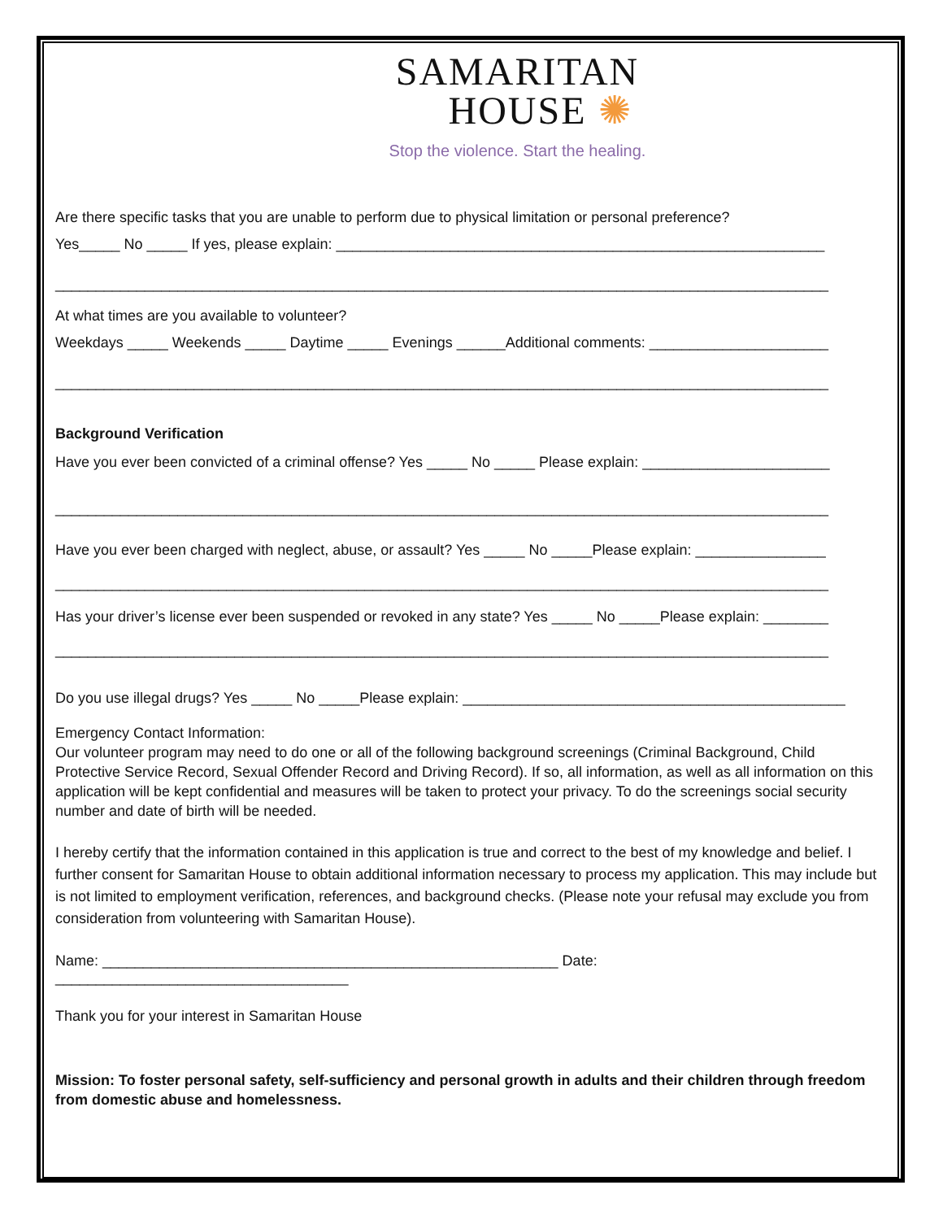SAMARITAN
HOUSE ✺
Stop the violence. Start the healing.
Are there specific tasks that you are unable to perform due to physical limitation or personal preference?
Yes_____ No _____ If yes, please explain: ____________________________________________________________
_______________________________________________________________________________________________
At what times are you available to volunteer?
Weekdays _____ Weekends _____ Daytime _____ Evenings ______Additional comments: ______________________
_______________________________________________________________________________________________
Background Verification
Have you ever been convicted of a criminal offense? Yes _____ No _____ Please explain: _______________________
_______________________________________________________________________________________________
Have you ever been charged with neglect, abuse, or assault? Yes _____ No _____Please explain: ________________
_______________________________________________________________________________________________
Has your driver’s license ever been suspended or revoked in any state? Yes _____ No _____Please explain: ________
_______________________________________________________________________________________________
Do you use illegal drugs? Yes _____ No _____Please explain: _______________________________________________
Emergency Contact Information:
Our volunteer program may need to do one or all of the following background screenings (Criminal Background, Child Protective Service Record, Sexual Offender Record and Driving Record). If so, all information, as well as all information on this application will be kept confidential and measures will be taken to protect your privacy. To do the screenings social security number and date of birth will be needed.
I hereby certify that the information contained in this application is true and correct to the best of my knowledge and belief. I further consent for Samaritan House to obtain additional information necessary to process my application. This may include but is not limited to employment verification, references, and background checks. (Please note your refusal may exclude you from consideration from volunteering with Samaritan House).
Name: ________________________________________________________ Date: ____________________________________
Thank you for your interest in Samaritan House
Mission: To foster personal safety, self-sufficiency and personal growth in adults and their children through freedom from domestic abuse and homelessness.